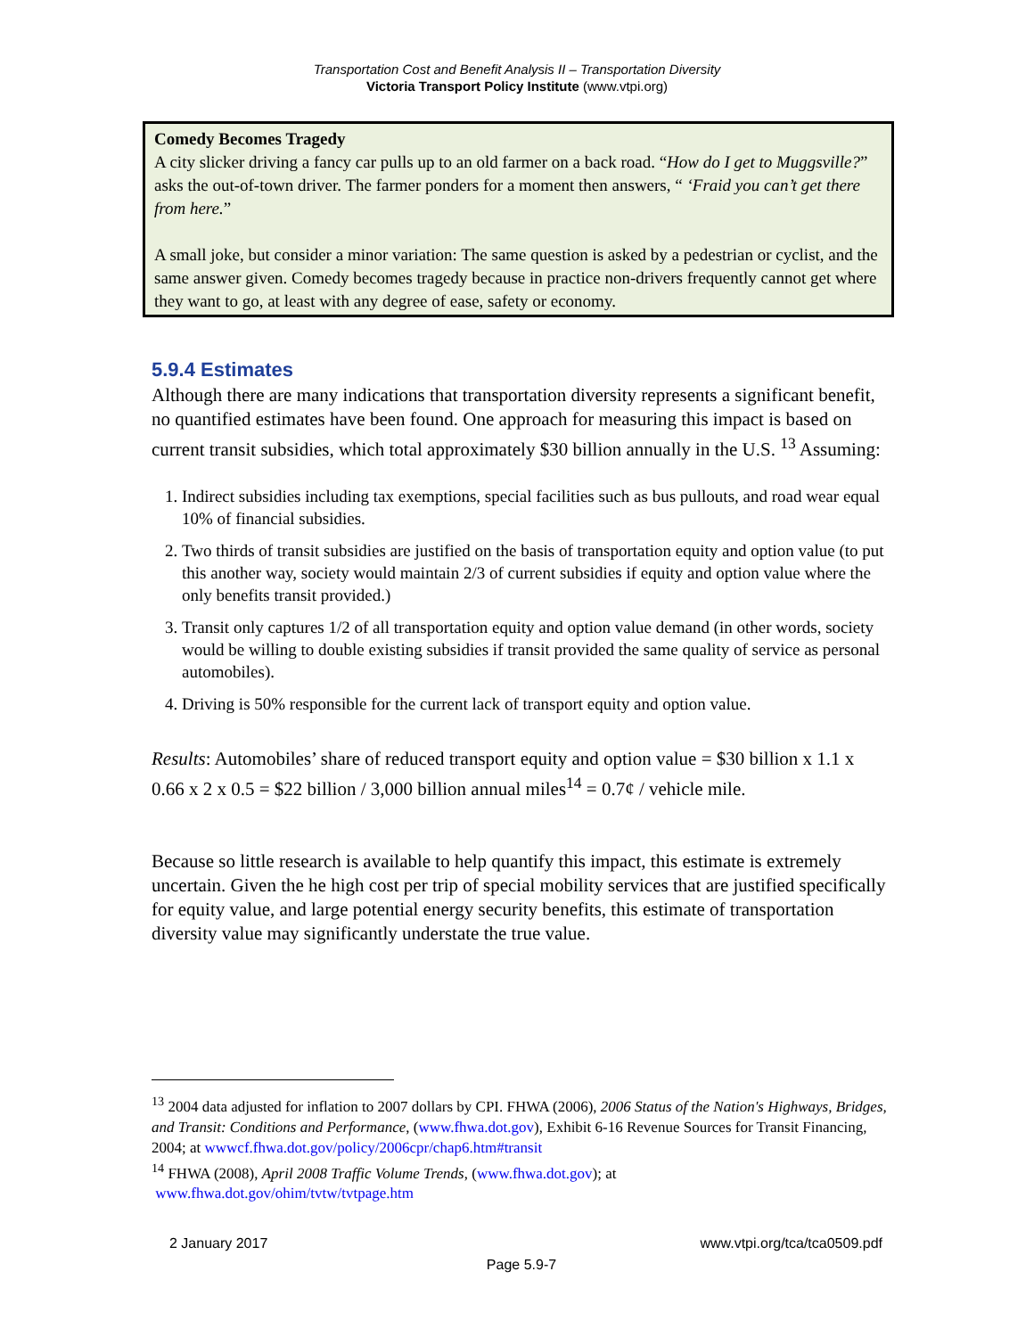Transportation Cost and Benefit Analysis II – Transportation Diversity
Victoria Transport Policy Institute (www.vtpi.org)
Comedy Becomes Tragedy
A city slicker driving a fancy car pulls up to an old farmer on a back road. “How do I get to Muggsville?” asks the out-of-town driver. The farmer ponders for a moment then answers, “ ‘Fraid you can’t get there from here.”
A small joke, but consider a minor variation: The same question is asked by a pedestrian or cyclist, and the same answer given. Comedy becomes tragedy because in practice non-drivers frequently cannot get where they want to go, at least with any degree of ease, safety or economy.
5.9.4 Estimates
Although there are many indications that transportation diversity represents a significant benefit, no quantified estimates have been found. One approach for measuring this impact is based on current transit subsidies, which total approximately $30 billion annually in the U.S. <sup>13</sup> Assuming:
1. Indirect subsidies including tax exemptions, special facilities such as bus pullouts, and road wear equal 10% of financial subsidies.
2. Two thirds of transit subsidies are justified on the basis of transportation equity and option value (to put this another way, society would maintain 2/3 of current subsidies if equity and option value where the only benefits transit provided.)
3. Transit only captures 1/2 of all transportation equity and option value demand (in other words, society would be willing to double existing subsidies if transit provided the same quality of service as personal automobiles).
4. Driving is 50% responsible for the current lack of transport equity and option value.
Results: Automobiles’ share of reduced transport equity and option value = $30 billion x 1.1 x 0.66 x 2 x 0.5 = $22 billion / 3,000 billion annual miles<sup>14</sup> = 0.7¢ / vehicle mile.
Because so little research is available to help quantify this impact, this estimate is extremely uncertain. Given the he high cost per trip of special mobility services that are justified specifically for equity value, and large potential energy security benefits, this estimate of transportation diversity value may significantly understate the true value.
<sup>13</sup> 2004 data adjusted for inflation to 2007 dollars by CPI. FHWA (2006), 2006 Status of the Nation's Highways, Bridges, and Transit: Conditions and Performance, (www.fhwa.dot.gov), Exhibit 6-16 Revenue Sources for Transit Financing, 2004; at wwwcf.fhwa.dot.gov/policy/2006cpr/chap6.htm#transit
<sup>14</sup> FHWA (2008), April 2008 Traffic Volume Trends, (www.fhwa.dot.gov); at
www.fhwa.dot.gov/ohim/tvtw/tvtpage.htm
2 January 2017 www.vtpi.org/tca/tca0509.pdf
Page 5.9-7